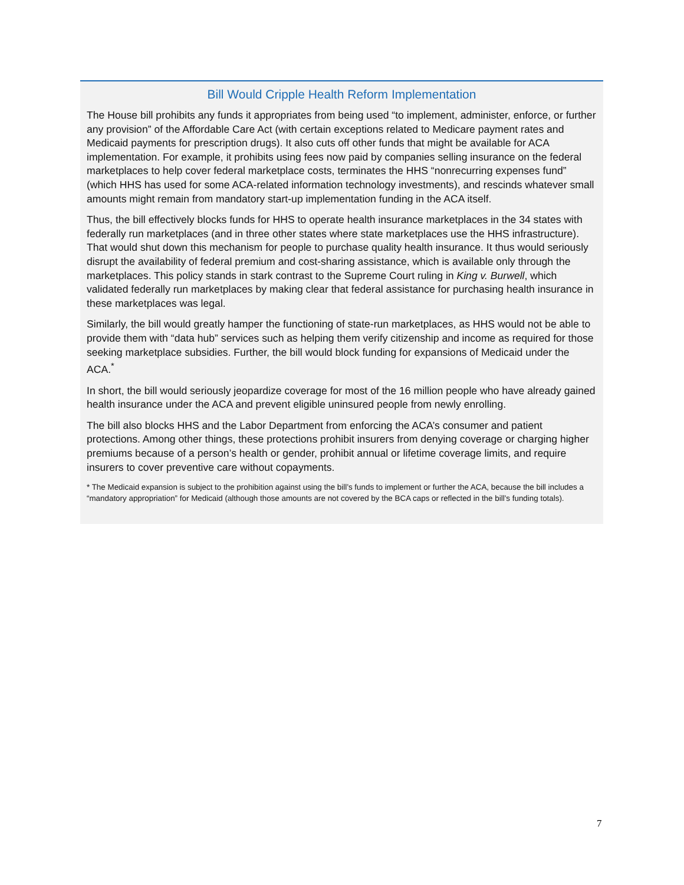Bill Would Cripple Health Reform Implementation
The House bill prohibits any funds it appropriates from being used “to implement, administer, enforce, or further any provision” of the Affordable Care Act (with certain exceptions related to Medicare payment rates and Medicaid payments for prescription drugs). It also cuts off other funds that might be available for ACA implementation. For example, it prohibits using fees now paid by companies selling insurance on the federal marketplaces to help cover federal marketplace costs, terminates the HHS “nonrecurring expenses fund” (which HHS has used for some ACA-related information technology investments), and rescinds whatever small amounts might remain from mandatory start-up implementation funding in the ACA itself.
Thus, the bill effectively blocks funds for HHS to operate health insurance marketplaces in the 34 states with federally run marketplaces (and in three other states where state marketplaces use the HHS infrastructure). That would shut down this mechanism for people to purchase quality health insurance. It thus would seriously disrupt the availability of federal premium and cost-sharing assistance, which is available only through the marketplaces. This policy stands in stark contrast to the Supreme Court ruling in King v. Burwell, which validated federally run marketplaces by making clear that federal assistance for purchasing health insurance in these marketplaces was legal.
Similarly, the bill would greatly hamper the functioning of state-run marketplaces, as HHS would not be able to provide them with “data hub” services such as helping them verify citizenship and income as required for those seeking marketplace subsidies. Further, the bill would block funding for expansions of Medicaid under the ACA.<sup>*</sup>
In short, the bill would seriously jeopardize coverage for most of the 16 million people who have already gained health insurance under the ACA and prevent eligible uninsured people from newly enrolling.
The bill also blocks HHS and the Labor Department from enforcing the ACA’s consumer and patient protections. Among other things, these protections prohibit insurers from denying coverage or charging higher premiums because of a person’s health or gender, prohibit annual or lifetime coverage limits, and require insurers to cover preventive care without copayments.
* The Medicaid expansion is subject to the prohibition against using the bill’s funds to implement or further the ACA, because the bill includes a “mandatory appropriation” for Medicaid (although those amounts are not covered by the BCA caps or reflected in the bill’s funding totals).
7